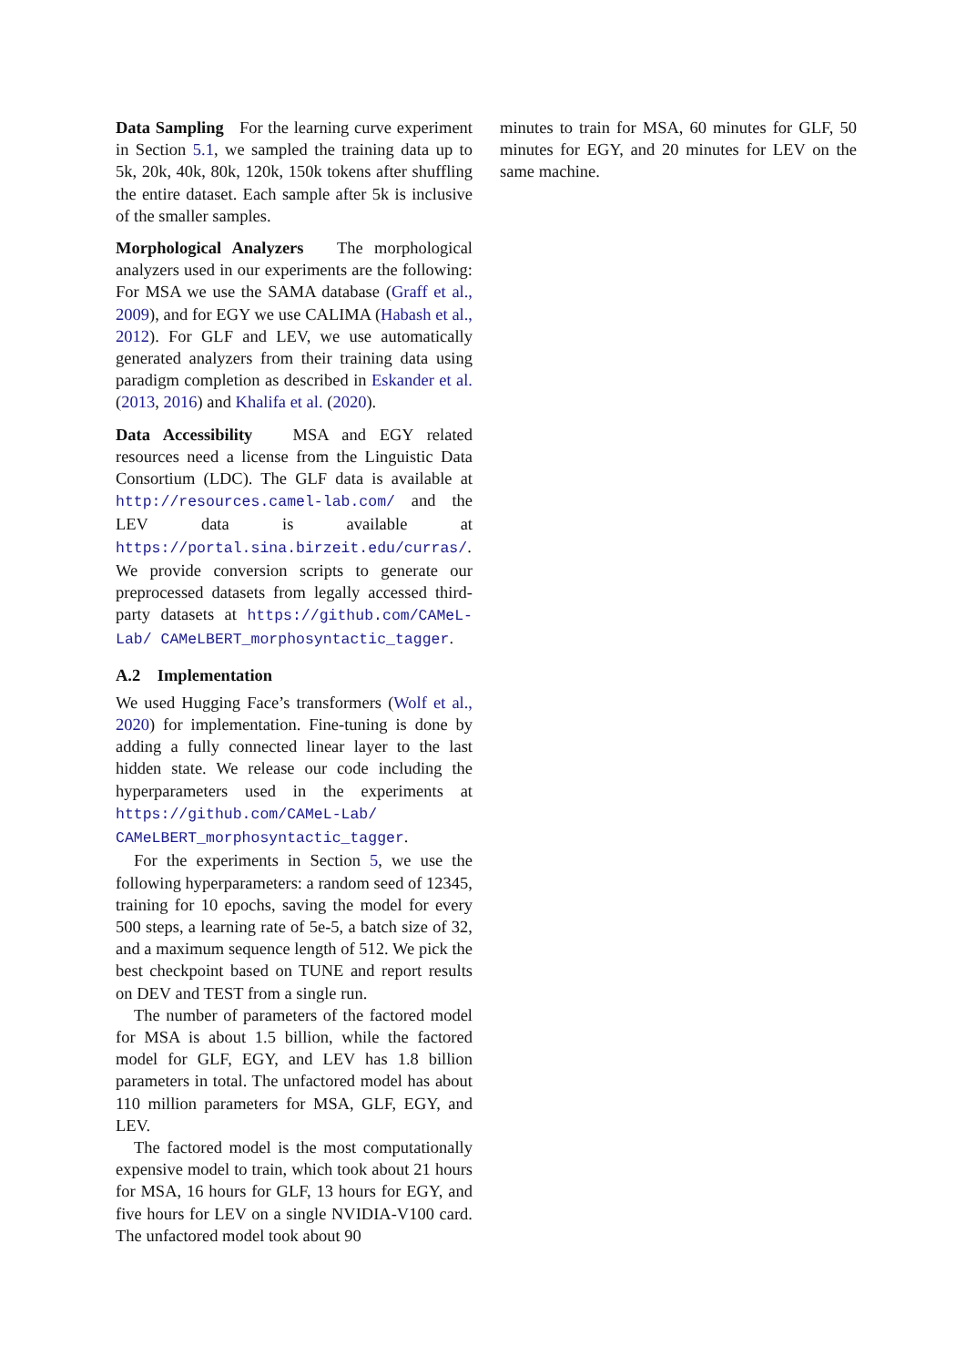Data Sampling For the learning curve experiment in Section 5.1, we sampled the training data up to 5k, 20k, 40k, 80k, 120k, 150k tokens after shuffling the entire dataset. Each sample after 5k is inclusive of the smaller samples.
Morphological Analyzers The morphological analyzers used in our experiments are the following: For MSA we use the SAMA database (Graff et al., 2009), and for EGY we use CALIMA (Habash et al., 2012). For GLF and LEV, we use automatically generated analyzers from their training data using paradigm completion as described in Eskander et al. (2013, 2016) and Khalifa et al. (2020).
Data Accessibility MSA and EGY related resources need a license from the Linguistic Data Consortium (LDC). The GLF data is available at http://resources.camel-lab.com/ and the LEV data is available at https://portal.sina.birzeit.edu/curras/. We provide conversion scripts to generate our preprocessed datasets from legally accessed third-party datasets at https://github.com/CAMeL-Lab/ CAMeLBERT_morphosyntactic_tagger.
A.2 Implementation
We used Hugging Face’s transformers (Wolf et al., 2020) for implementation. Fine-tuning is done by adding a fully connected linear layer to the last hidden state. We release our code including the hyperparameters used in the experiments at https://github.com/CAMeL-Lab/ CAMeLBERT_morphosyntactic_tagger.
For the experiments in Section 5, we use the following hyperparameters: a random seed of 12345, training for 10 epochs, saving the model for every 500 steps, a learning rate of 5e-5, a batch size of 32, and a maximum sequence length of 512. We pick the best checkpoint based on TUNE and report results on DEV and TEST from a single run.
The number of parameters of the factored model for MSA is about 1.5 billion, while the factored model for GLF, EGY, and LEV has 1.8 billion parameters in total. The unfactored model has about 110 million parameters for MSA, GLF, EGY, and LEV.
The factored model is the most computationally expensive model to train, which took about 21 hours for MSA, 16 hours for GLF, 13 hours for EGY, and five hours for LEV on a single NVIDIA-V100 card. The unfactored model took about 90
minutes to train for MSA, 60 minutes for GLF, 50 minutes for EGY, and 20 minutes for LEV on the same machine.